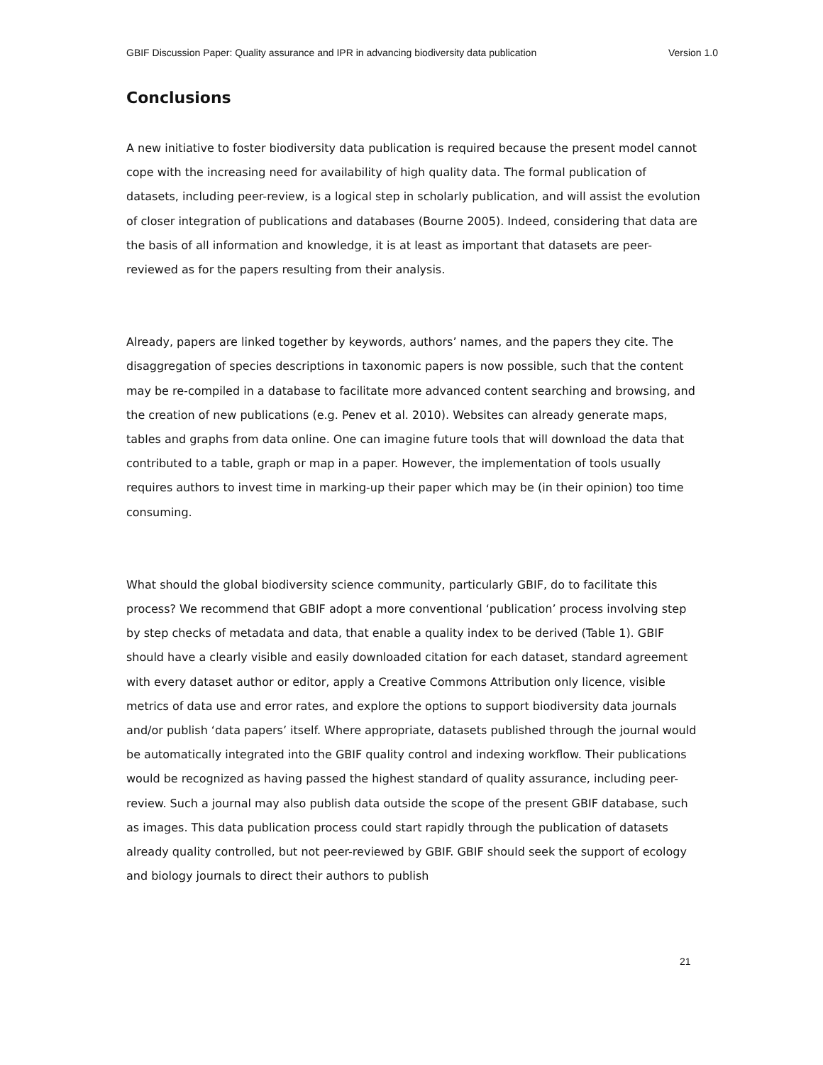GBIF Discussion Paper: Quality assurance and IPR in advancing biodiversity data publication Version 1.0
Conclusions
A new initiative to foster biodiversity data publication is required because the present model cannot cope with the increasing need for availability of high quality data. The formal publication of datasets, including peer-review, is a logical step in scholarly publication, and will assist the evolution of closer integration of publications and databases (Bourne 2005). Indeed, considering that data are the basis of all information and knowledge, it is at least as important that datasets are peer-reviewed as for the papers resulting from their analysis.
Already, papers are linked together by keywords, authors’ names, and the papers they cite. The disaggregation of species descriptions in taxonomic papers is now possible, such that the content may be re-compiled in a database to facilitate more advanced content searching and browsing, and the creation of new publications (e.g. Penev et al. 2010). Websites can already generate maps, tables and graphs from data online. One can imagine future tools that will download the data that contributed to a table, graph or map in a paper. However, the implementation of tools usually requires authors to invest time in marking-up their paper which may be (in their opinion) too time consuming.
What should the global biodiversity science community, particularly GBIF, do to facilitate this process? We recommend that GBIF adopt a more conventional ‘publication’ process involving step by step checks of metadata and data, that enable a quality index to be derived (Table 1). GBIF should have a clearly visible and easily downloaded citation for each dataset, standard agreement with every dataset author or editor, apply a Creative Commons Attribution only licence, visible metrics of data use and error rates, and explore the options to support biodiversity data journals and/or publish ‘data papers’ itself. Where appropriate, datasets published through the journal would be automatically integrated into the GBIF quality control and indexing workflow. Their publications would be recognized as having passed the highest standard of quality assurance, including peer-review. Such a journal may also publish data outside the scope of the present GBIF database, such as images. This data publication process could start rapidly through the publication of datasets already quality controlled, but not peer-reviewed by GBIF. GBIF should seek the support of ecology and biology journals to direct their authors to publish
21